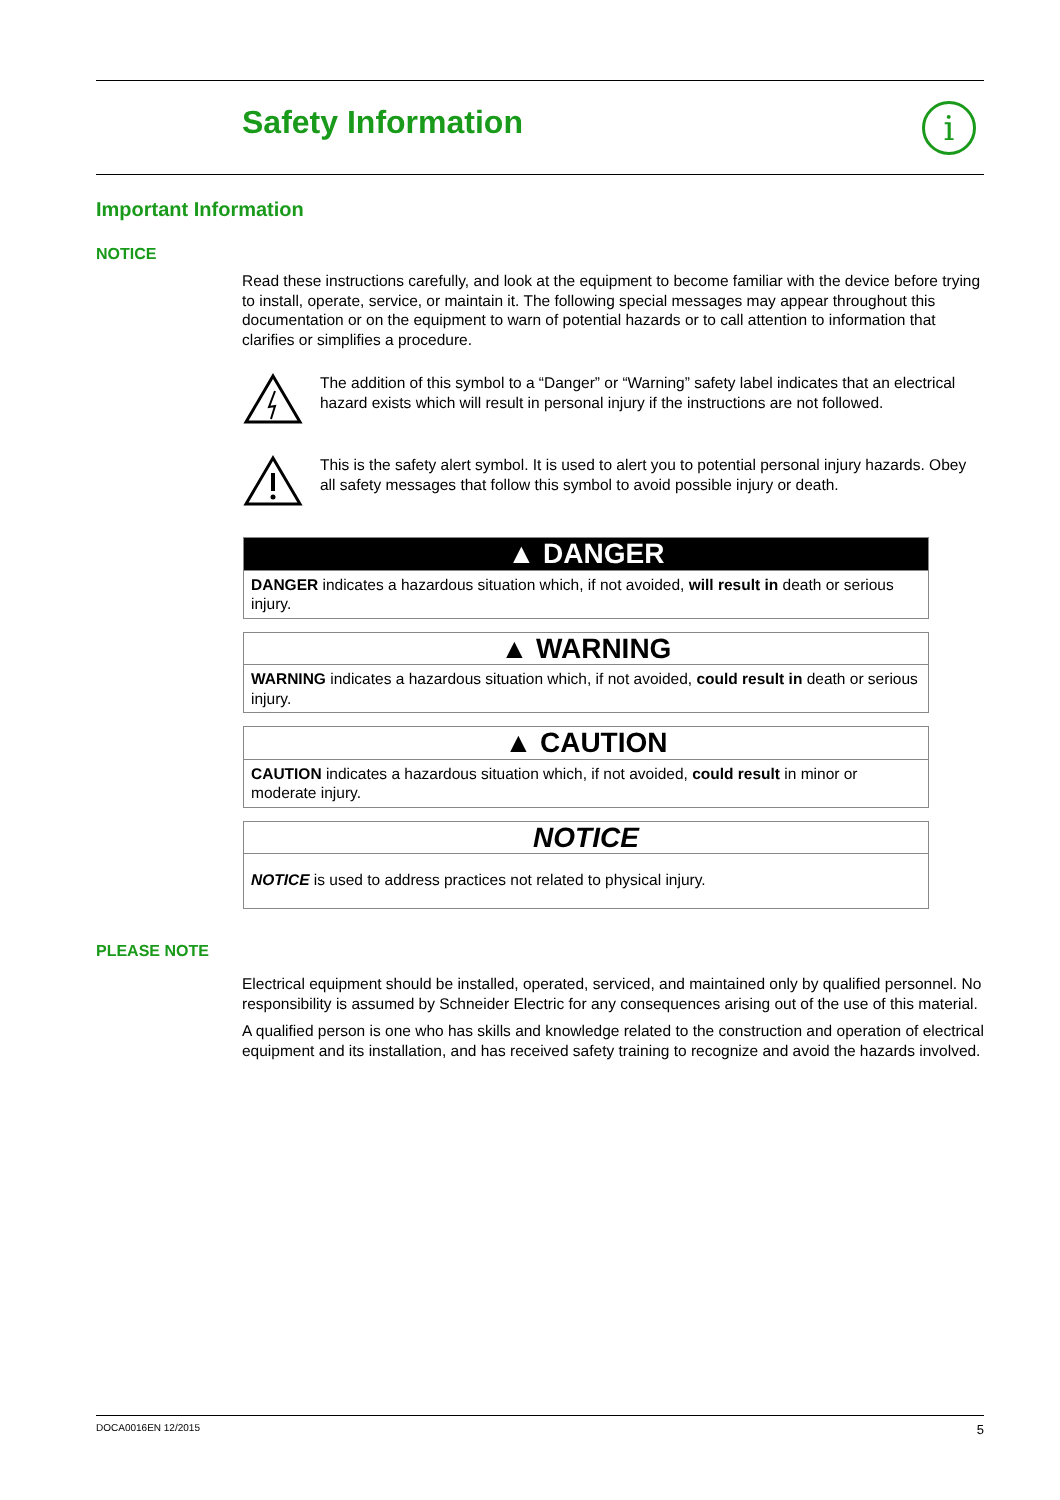Safety Information i
Important Information
NOTICE
Read these instructions carefully, and look at the equipment to become familiar with the device before trying to install, operate, service, or maintain it. The following special messages may appear throughout this documentation or on the equipment to warn of potential hazards or to call attention to information that clarifies or simplifies a procedure.
The addition of this symbol to a “Danger” or “Warning” safety label indicates that an electrical hazard exists which will result in personal injury if the instructions are not followed.
This is the safety alert symbol. It is used to alert you to potential personal injury hazards. Obey all safety messages that follow this symbol to avoid possible injury or death.
▲ DANGER
DANGER indicates a hazardous situation which, if not avoided, will result in death or serious injury.
▲ WARNING
WARNING indicates a hazardous situation which, if not avoided, could result in death or serious injury.
▲ CAUTION
CAUTION indicates a hazardous situation which, if not avoided, could result in minor or moderate injury.
NOTICE
NOTICE is used to address practices not related to physical injury.
PLEASE NOTE
Electrical equipment should be installed, operated, serviced, and maintained only by qualified personnel. No responsibility is assumed by Schneider Electric for any consequences arising out of the use of this material.
A qualified person is one who has skills and knowledge related to the construction and operation of electrical equipment and its installation, and has received safety training to recognize and avoid the hazards involved.
DOCA0016EN 12/2015 5